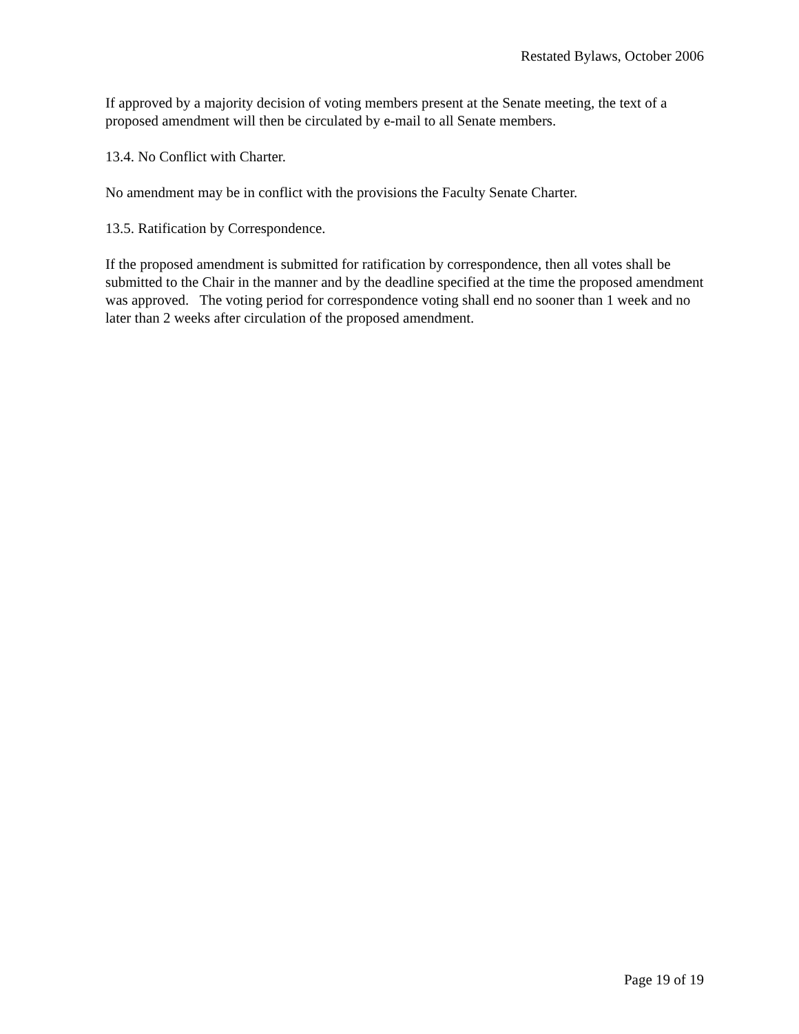Restated Bylaws, October 2006
If approved by a majority decision of voting members present at the Senate meeting, the text of a proposed amendment will then be circulated by e-mail to all Senate members.
13.4. No Conflict with Charter.
No amendment may be in conflict with the provisions the Faculty Senate Charter.
13.5. Ratification by Correspondence.
If the proposed amendment is submitted for ratification by correspondence, then all votes shall be submitted to the Chair in the manner and by the deadline specified at the time the proposed amendment was approved. The voting period for correspondence voting shall end no sooner than 1 week and no later than 2 weeks after circulation of the proposed amendment.
Page 19 of 19